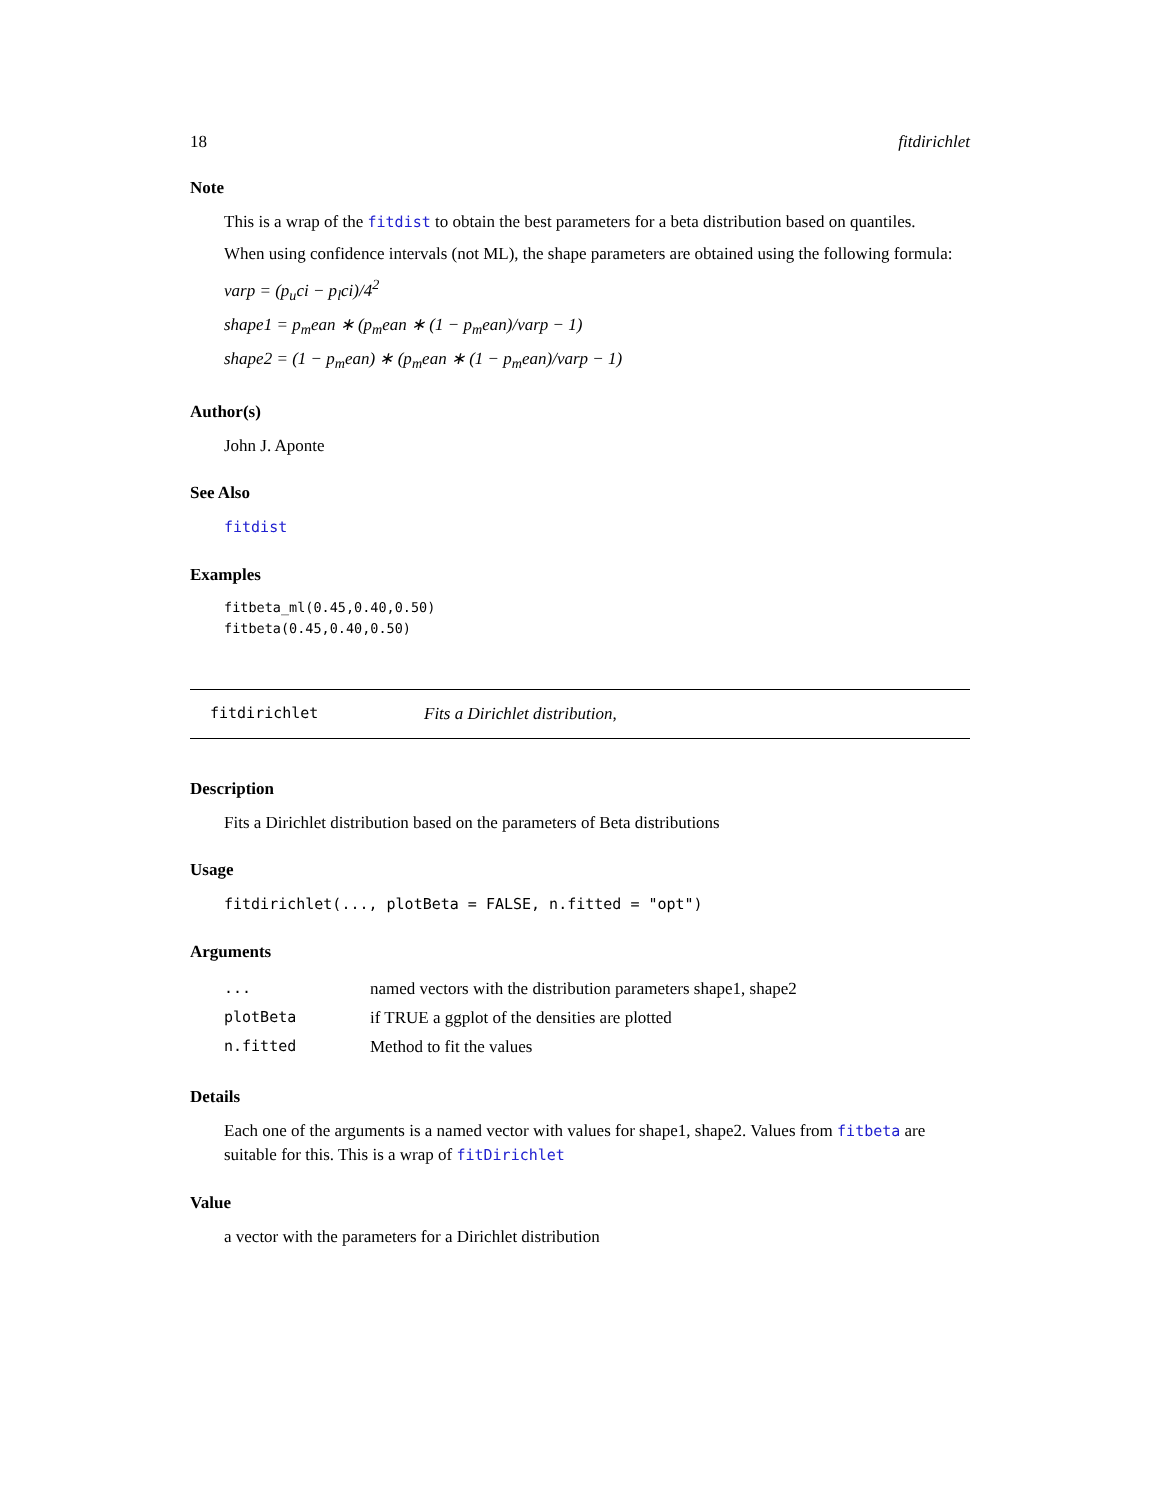18 fitdirichlet
Note
This is a wrap of the fitdist to obtain the best parameters for a beta distribution based on quantiles.
When using confidence intervals (not ML), the shape parameters are obtained using the following formula:
varp = (p<sub>u</sub>ci − p<sub>l</sub>ci)/4<sup>2</sup>
shape1 = p<sub>m</sub>ean ∗ (p<sub>m</sub>ean ∗ (1 − p<sub>m</sub>ean)/varp − 1)
shape2 = (1 − p<sub>m</sub>ean) ∗ (p<sub>m</sub>ean ∗ (1 − p<sub>m</sub>ean)/varp − 1)
Author(s)
John J. Aponte
See Also
fitdist
Examples
fitbeta_ml(0.45,0.40,0.50)
fitbeta(0.45,0.40,0.50)
fitdirichlet Fits a Dirichlet distribution,
Description
Fits a Dirichlet distribution based on the parameters of Beta distributions
Usage
fitdirichlet(..., plotBeta = FALSE, n.fitted = "opt")
Arguments
| ... | named vectors with the distribution parameters shape1, shape2 |
| plotBeta | if TRUE a ggplot of the densities are plotted |
| n.fitted | Method to fit the values |
Details
Each one of the arguments is a named vector with values for shape1, shape2. Values from fitbeta are suitable for this. This is a wrap of fitDirichlet
Value
a vector with the parameters for a Dirichlet distribution